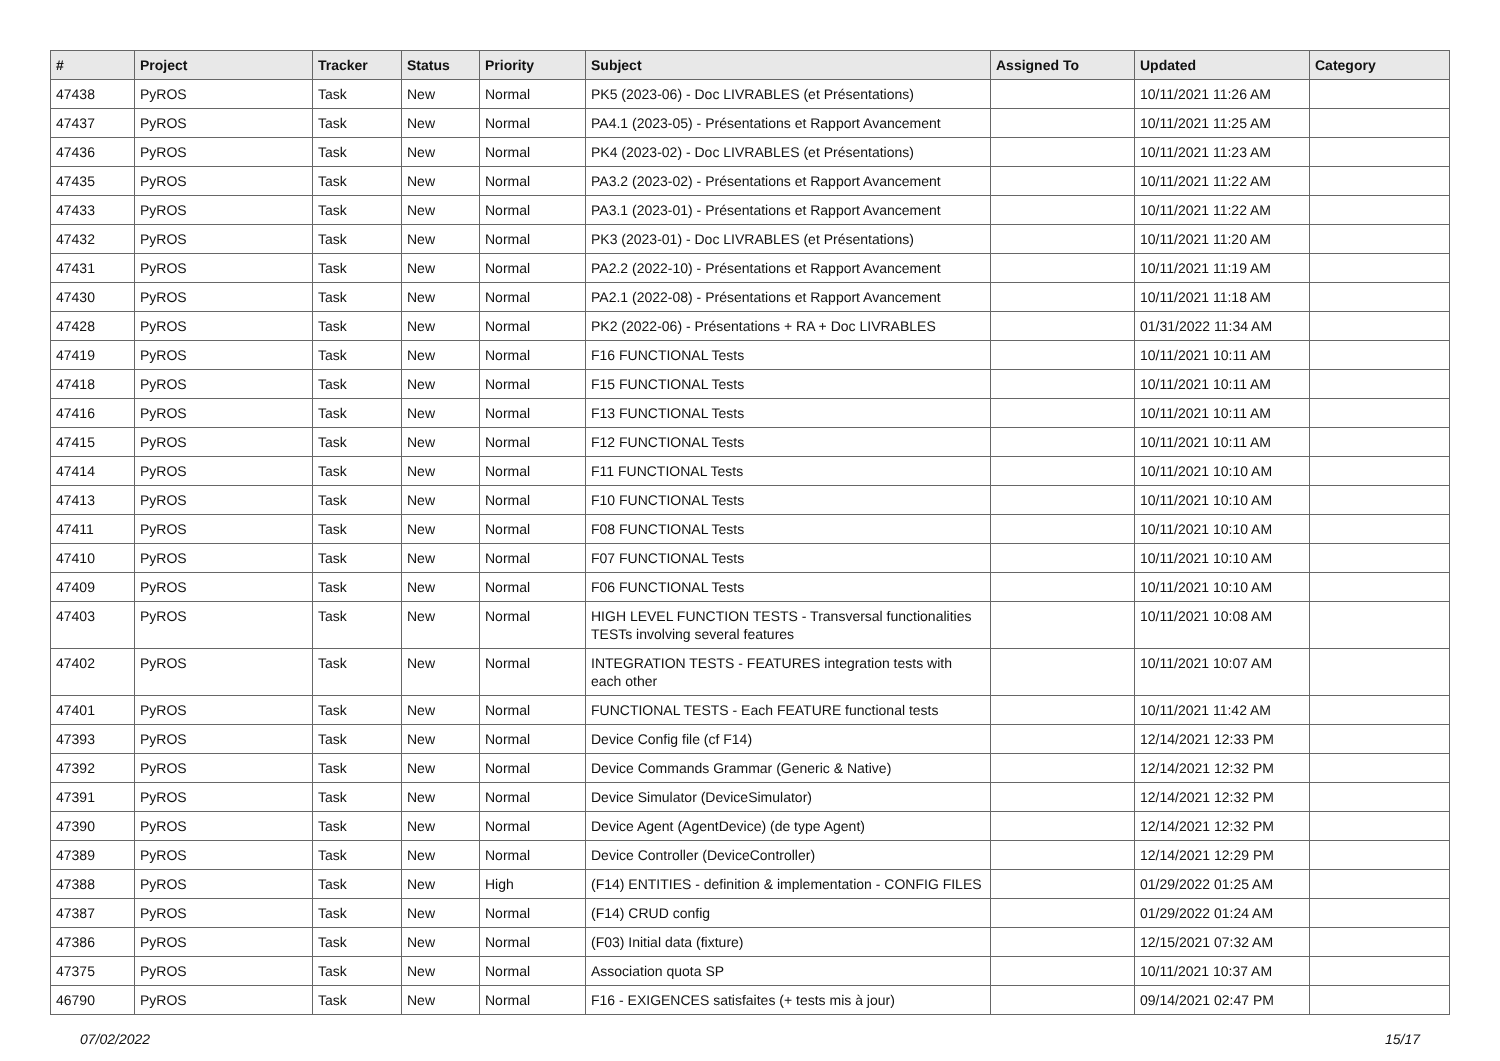| # | Project | Tracker | Status | Priority | Subject | Assigned To | Updated | Category |
| --- | --- | --- | --- | --- | --- | --- | --- | --- |
| 47438 | PyROS | Task | New | Normal | PK5 (2023-06) - Doc LIVRABLES (et Présentations) | | 10/11/2021 11:26 AM | |
| 47437 | PyROS | Task | New | Normal | PA4.1 (2023-05) - Présentations et Rapport Avancement | | 10/11/2021 11:25 AM | |
| 47436 | PyROS | Task | New | Normal | PK4 (2023-02) - Doc LIVRABLES (et Présentations) | | 10/11/2021 11:23 AM | |
| 47435 | PyROS | Task | New | Normal | PA3.2 (2023-02) - Présentations et Rapport Avancement | | 10/11/2021 11:22 AM | |
| 47433 | PyROS | Task | New | Normal | PA3.1 (2023-01) - Présentations et Rapport Avancement | | 10/11/2021 11:22 AM | |
| 47432 | PyROS | Task | New | Normal | PK3 (2023-01) - Doc LIVRABLES (et Présentations) | | 10/11/2021 11:20 AM | |
| 47431 | PyROS | Task | New | Normal | PA2.2 (2022-10) - Présentations et Rapport Avancement | | 10/11/2021 11:19 AM | |
| 47430 | PyROS | Task | New | Normal | PA2.1 (2022-08) - Présentations et Rapport Avancement | | 10/11/2021 11:18 AM | |
| 47428 | PyROS | Task | New | Normal | PK2 (2022-06) - Présentations + RA + Doc LIVRABLES | | 01/31/2022 11:34 AM | |
| 47419 | PyROS | Task | New | Normal | F16 FUNCTIONAL Tests | | 10/11/2021 10:11 AM | |
| 47418 | PyROS | Task | New | Normal | F15 FUNCTIONAL Tests | | 10/11/2021 10:11 AM | |
| 47416 | PyROS | Task | New | Normal | F13 FUNCTIONAL Tests | | 10/11/2021 10:11 AM | |
| 47415 | PyROS | Task | New | Normal | F12 FUNCTIONAL Tests | | 10/11/2021 10:11 AM | |
| 47414 | PyROS | Task | New | Normal | F11 FUNCTIONAL Tests | | 10/11/2021 10:10 AM | |
| 47413 | PyROS | Task | New | Normal | F10 FUNCTIONAL Tests | | 10/11/2021 10:10 AM | |
| 47411 | PyROS | Task | New | Normal | F08 FUNCTIONAL Tests | | 10/11/2021 10:10 AM | |
| 47410 | PyROS | Task | New | Normal | F07 FUNCTIONAL Tests | | 10/11/2021 10:10 AM | |
| 47409 | PyROS | Task | New | Normal | F06 FUNCTIONAL Tests | | 10/11/2021 10:10 AM | |
| 47403 | PyROS | Task | New | Normal | HIGH LEVEL FUNCTION TESTS - Transversal functionalities TESTs involving several features | | 10/11/2021 10:08 AM | |
| 47402 | PyROS | Task | New | Normal | INTEGRATION TESTS - FEATURES integration tests with each other | | 10/11/2021 10:07 AM | |
| 47401 | PyROS | Task | New | Normal | FUNCTIONAL TESTS - Each FEATURE functional tests | | 10/11/2021 11:42 AM | |
| 47393 | PyROS | Task | New | Normal | Device Config file (cf F14) | | 12/14/2021 12:33 PM | |
| 47392 | PyROS | Task | New | Normal | Device Commands Grammar (Generic & Native) | | 12/14/2021 12:32 PM | |
| 47391 | PyROS | Task | New | Normal | Device Simulator (DeviceSimulator) | | 12/14/2021 12:32 PM | |
| 47390 | PyROS | Task | New | Normal | Device Agent (AgentDevice) (de type Agent) | | 12/14/2021 12:32 PM | |
| 47389 | PyROS | Task | New | Normal | Device Controller (DeviceController) | | 12/14/2021 12:29 PM | |
| 47388 | PyROS | Task | New | High | (F14) ENTITIES - definition & implementation - CONFIG FILES | | 01/29/2022 01:25 AM | |
| 47387 | PyROS | Task | New | Normal | (F14) CRUD config | | 01/29/2022 01:24 AM | |
| 47386 | PyROS | Task | New | Normal | (F03) Initial data (fixture) | | 12/15/2021 07:32 AM | |
| 47375 | PyROS | Task | New | Normal | Association quota SP | | 10/11/2021 10:37 AM | |
| 46790 | PyROS | Task | New | Normal | F16 - EXIGENCES satisfaites (+ tests mis à jour) | | 09/14/2021 02:47 PM | |
07/02/2022 15/17